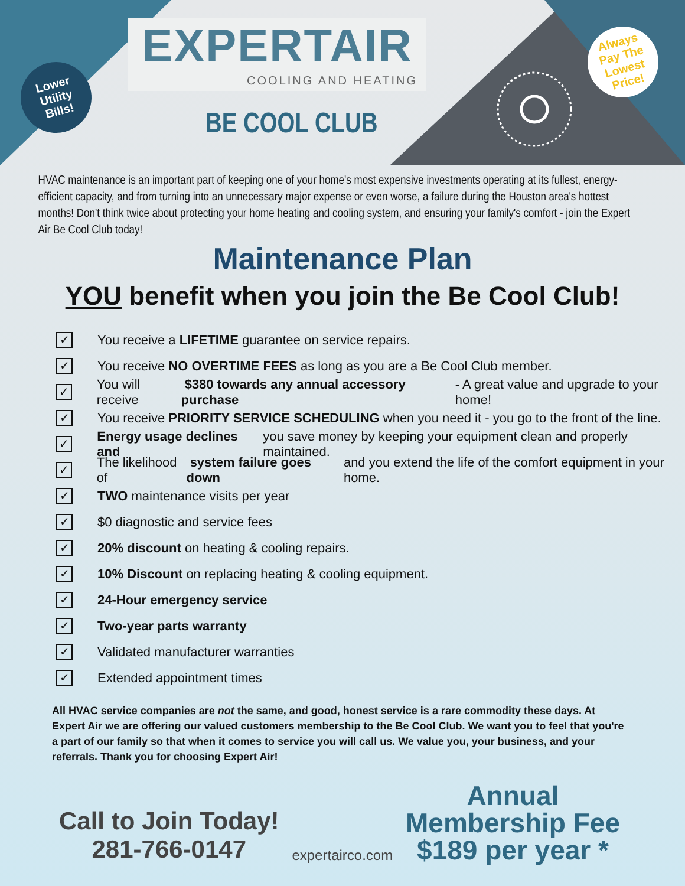Lower
Utility
Bills!
EXPERTAIR
COOLING AND HEATING
BE COOL CLUB
Always
Pay The
Lowest
Price!
HVAC maintenance is an important part of keeping one of your home's most expensive investments operating at its fullest, energy-efficient capacity, and from turning into an unnecessary major expense or even worse, a failure during the Houston area's hottest months! Don't think twice about protecting your home heating and cooling system, and ensuring your family's comfort - join the Expert Air Be Cool Club today!
Maintenance Plan
YOU benefit when you join the Be Cool Club!
✓ You receive a LIFETIME guarantee on service repairs.
✓ You receive NO OVERTIME FEES as long as you are a Be Cool Club member.
✓ You will receive $380 towards any annual accessory purchase - A great value and upgrade to your home!
✓ You receive PRIORITY SERVICE SCHEDULING when you need it - you go to the front of the line.
✓ Energy usage declines and you save money by keeping your equipment clean and properly maintained.
✓ The likelihood of system failure goes down and you extend the life of the comfort equipment in your home.
✓ TWO maintenance visits per year
✓ $0 diagnostic and service fees
✓ 20% discount on heating & cooling repairs.
✓ 10% Discount on replacing heating & cooling equipment.
✓ 24-Hour emergency service
✓ Two-year parts warranty
✓ Validated manufacturer warranties
✓ Extended appointment times
All HVAC service companies are not the same, and good, honest service is a rare commodity these days. At Expert Air we are offering our valued customers membership to the Be Cool Club. We want you to feel that you're a part of our family so that when it comes to service you will call us. We value you, your business, and your referrals. Thank you for choosing Expert Air!
Call to Join Today!
281-766-0147
expertairco.com
Annual
Membership Fee
$189 per year *